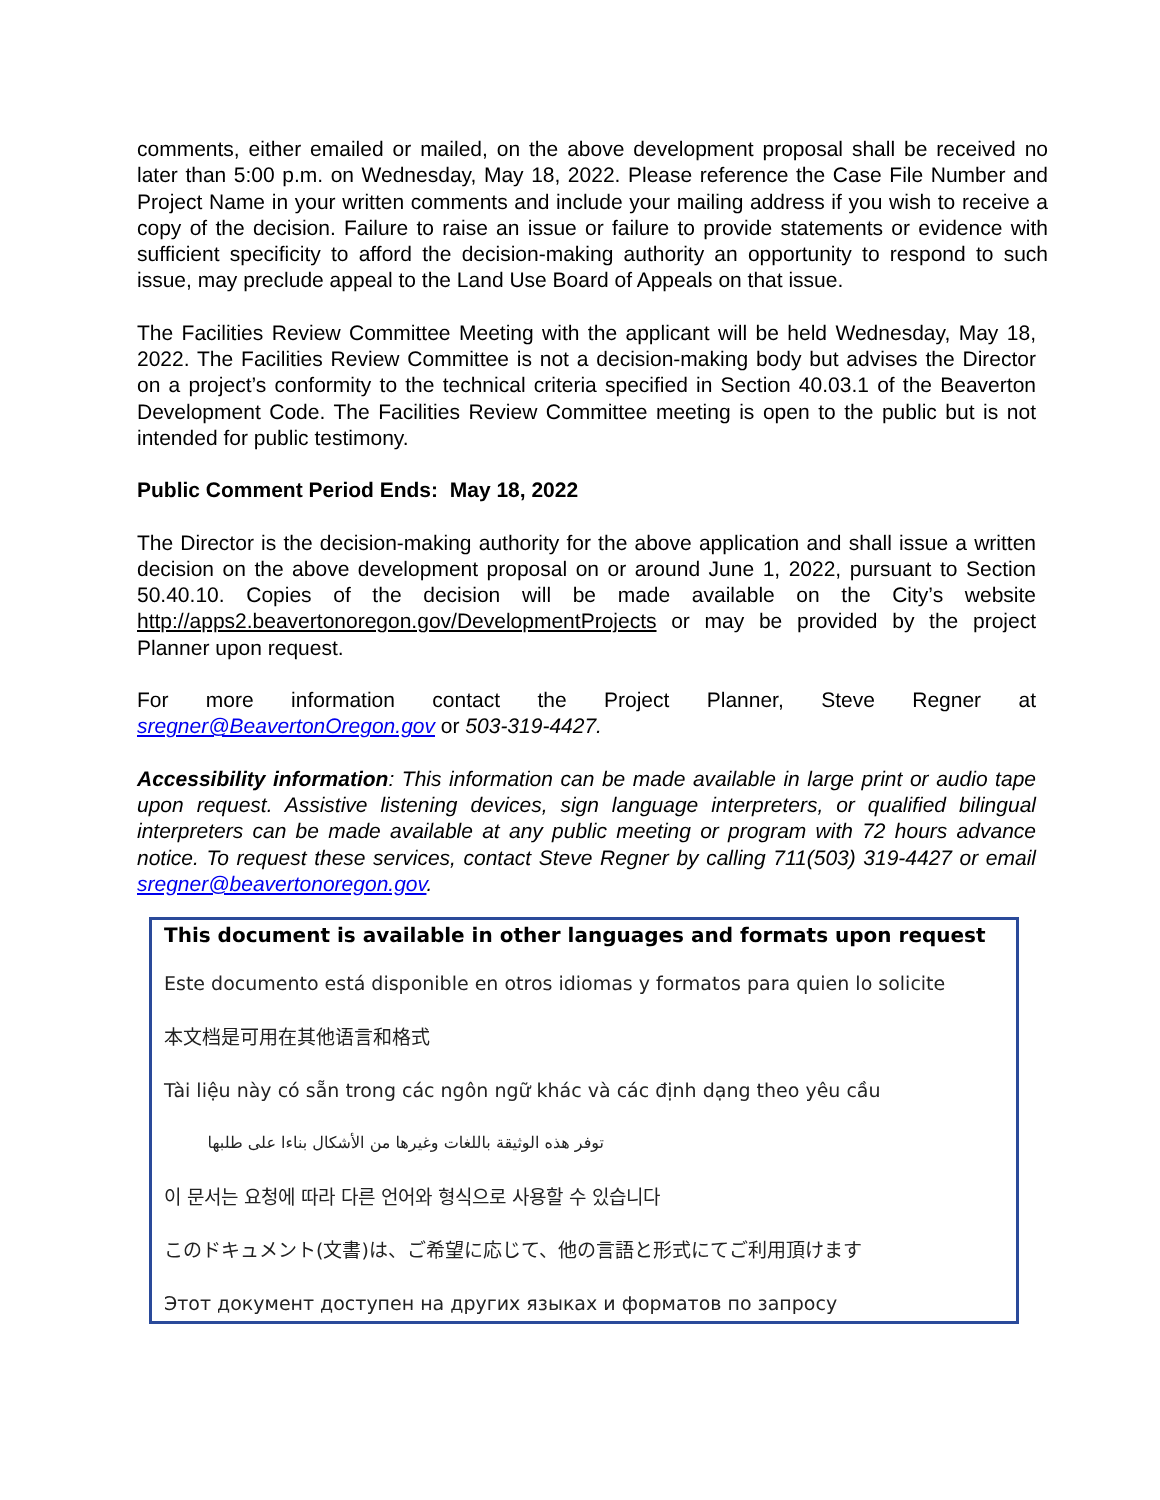comments, either emailed or mailed, on the above development proposal shall be received no later than 5:00 p.m. on Wednesday, May 18, 2022. Please reference the Case File Number and Project Name in your written comments and include your mailing address if you wish to receive a copy of the decision. Failure to raise an issue or failure to provide statements or evidence with sufficient specificity to afford the decision-making authority an opportunity to respond to such issue, may preclude appeal to the Land Use Board of Appeals on that issue.
The Facilities Review Committee Meeting with the applicant will be held Wednesday, May 18, 2022. The Facilities Review Committee is not a decision-making body but advises the Director on a project’s conformity to the technical criteria specified in Section 40.03.1 of the Beaverton Development Code. The Facilities Review Committee meeting is open to the public but is not intended for public testimony.
Public Comment Period Ends: May 18, 2022
The Director is the decision-making authority for the above application and shall issue a written decision on the above development proposal on or around June 1, 2022, pursuant to Section 50.40.10. Copies of the decision will be made available on the City’s website http://apps2.beavertonoregon.gov/DevelopmentProjects or may be provided by the project Planner upon request.
For more information contact the Project Planner, Steve Regner at sregner@BeavertonOregon.gov or 503-319-4427.
Accessibility information: This information can be made available in large print or audio tape upon request. Assistive listening devices, sign language interpreters, or qualified bilingual interpreters can be made available at any public meeting or program with 72 hours advance notice. To request these services, contact Steve Regner by calling 711(503) 319-4427 or email sregner@beavertonoregon.gov.
This document is available in other languages and formats upon request
Este documento está disponible en otros idiomas y formatos para quien lo solicite
本文档是可用在其他语言和格式
Tài liệu này có sẵn trong các ngôn ngữ khác và các định dạng theo yêu cầu
توفر هذه الوثيقة باللغات وغيرها من الأشكال بناءا على طلبها
이 문서는 요청에 따라 다른 언어와 형식으로 사용할 수 있습니다
このドキュメント(文書)は、ご希望に応じて、他の言語と形式にてご利用頂けます
Этот документ доступен на других языках и форматов по запросу